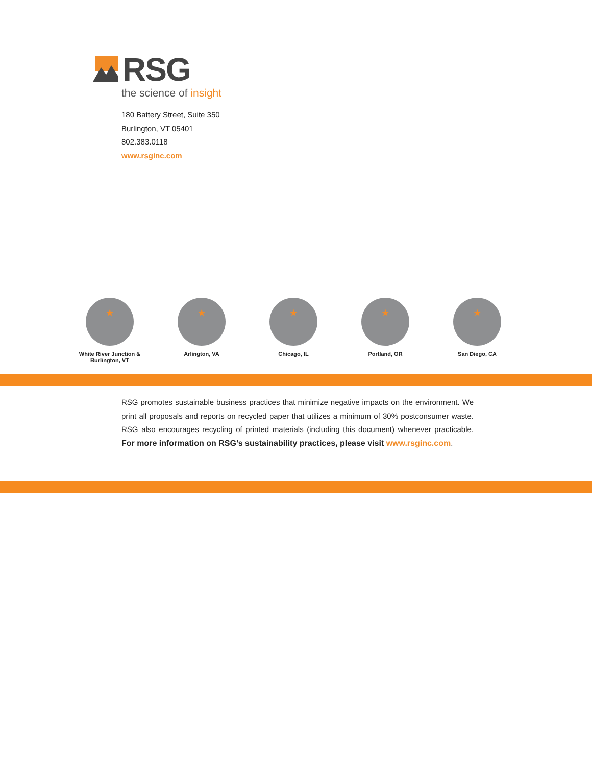RSG
the science of insight
180 Battery Street, Suite 350
Burlington, VT 05401
802.383.0118
www.rsginc.com
★
White River Junction &
Burlington, VT
★
Arlington, VA
★
Chicago, IL
★
Portland, OR
★
San Diego, CA
RSG promotes sustainable business practices that minimize negative impacts on the environment. We print all proposals and reports on recycled paper that utilizes a minimum of 30% postconsumer waste. RSG also encourages recycling of printed materials (including this document) whenever practicable. For more information on RSG’s sustainability practices, please visit www.rsginc.com.